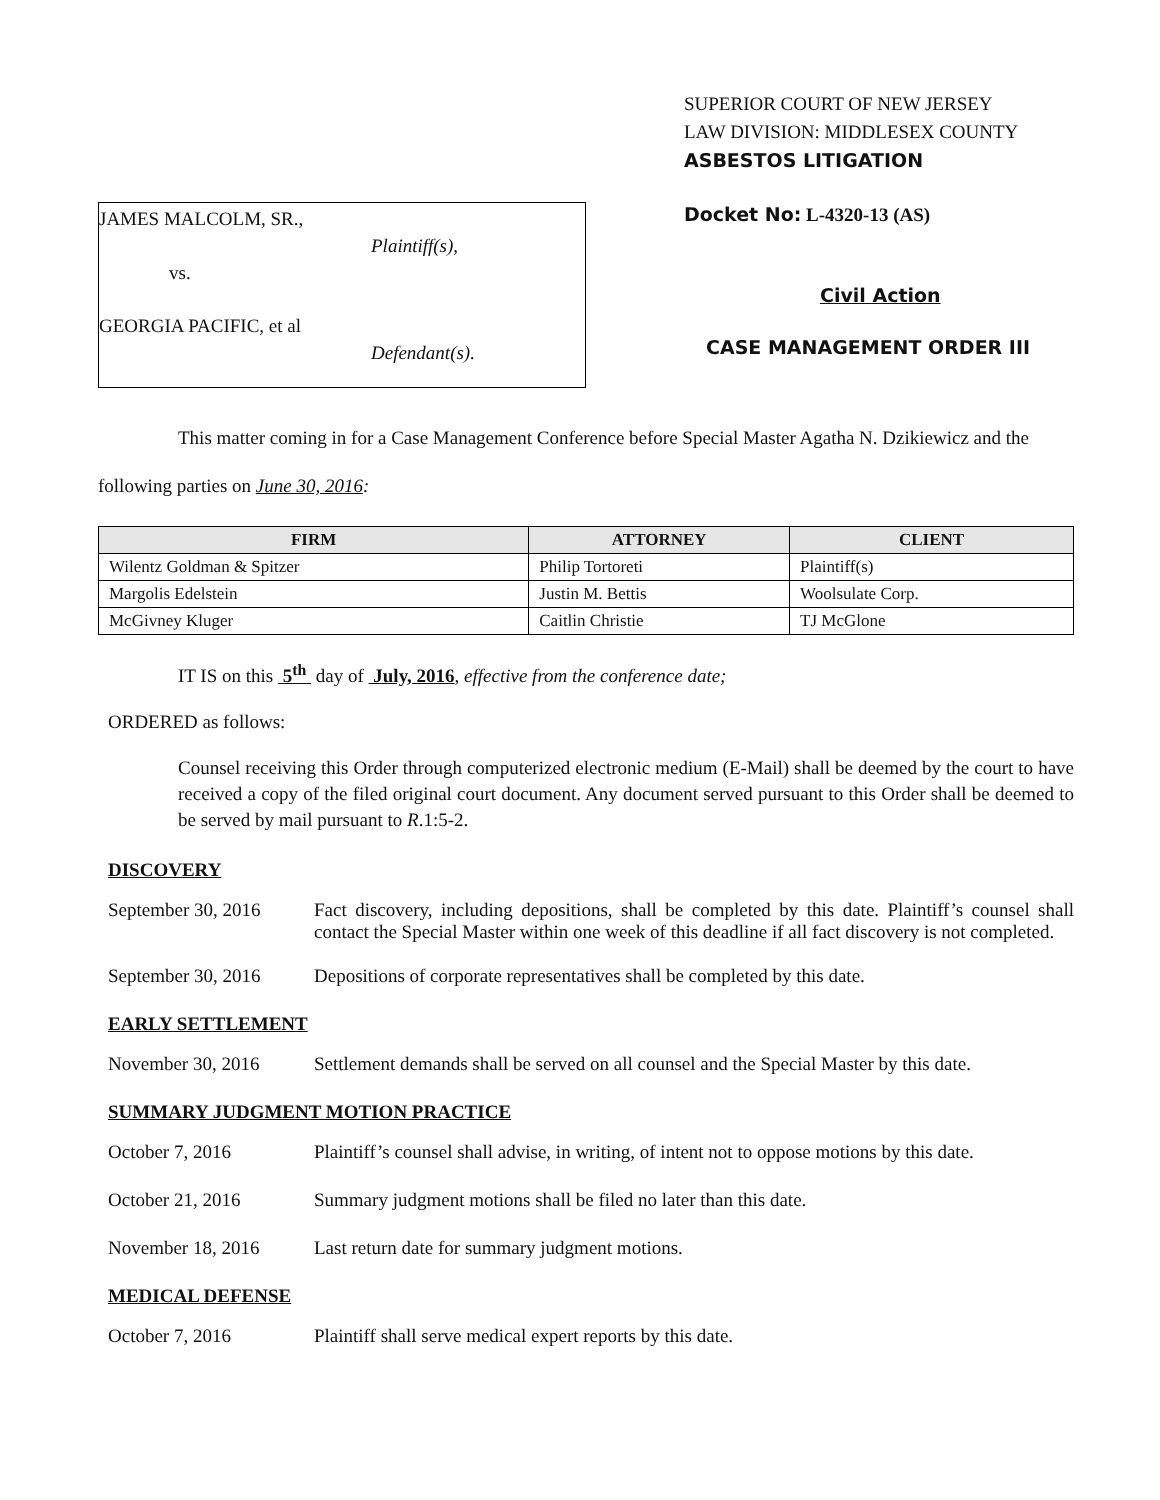JAMES MALCOLM, SR.,
Plaintiff(s),
vs.
GEORGIA PACIFIC, et al
Defendant(s).
SUPERIOR COURT OF NEW JERSEY
LAW DIVISION: MIDDLESEX COUNTY
ASBESTOS LITIGATION
Docket No: L-4320-13 (AS)
Civil Action
CASE MANAGEMENT ORDER III
This matter coming in for a Case Management Conference before Special Master Agatha N. Dzikiewicz and the following parties on June 30, 2016:
| FIRM | ATTORNEY | CLIENT |
| --- | --- | --- |
| Wilentz Goldman & Spitzer | Philip Tortoreti | Plaintiff(s) |
| Margolis Edelstein | Justin M. Bettis | Woolsulate Corp. |
| McGivney Kluger | Caitlin Christie | TJ McGlone |
IT IS on this 5<sup>th</sup> day of July, 2016, effective from the conference date;
ORDERED as follows:
Counsel receiving this Order through computerized electronic medium (E-Mail) shall be deemed by the court to have received a copy of the filed original court document. Any document served pursuant to this Order shall be deemed to be served by mail pursuant to R.1:5-2.
DISCOVERY
September 30, 2016 Fact discovery, including depositions, shall be completed by this date. Plaintiff’s counsel shall contact the Special Master within one week of this deadline if all fact discovery is not completed.
September 30, 2016 Depositions of corporate representatives shall be completed by this date.
EARLY SETTLEMENT
November 30, 2016 Settlement demands shall be served on all counsel and the Special Master by this date.
SUMMARY JUDGMENT MOTION PRACTICE
October 7, 2016 Plaintiff’s counsel shall advise, in writing, of intent not to oppose motions by this date.
October 21, 2016 Summary judgment motions shall be filed no later than this date.
November 18, 2016 Last return date for summary judgment motions.
MEDICAL DEFENSE
October 7, 2016 Plaintiff shall serve medical expert reports by this date.